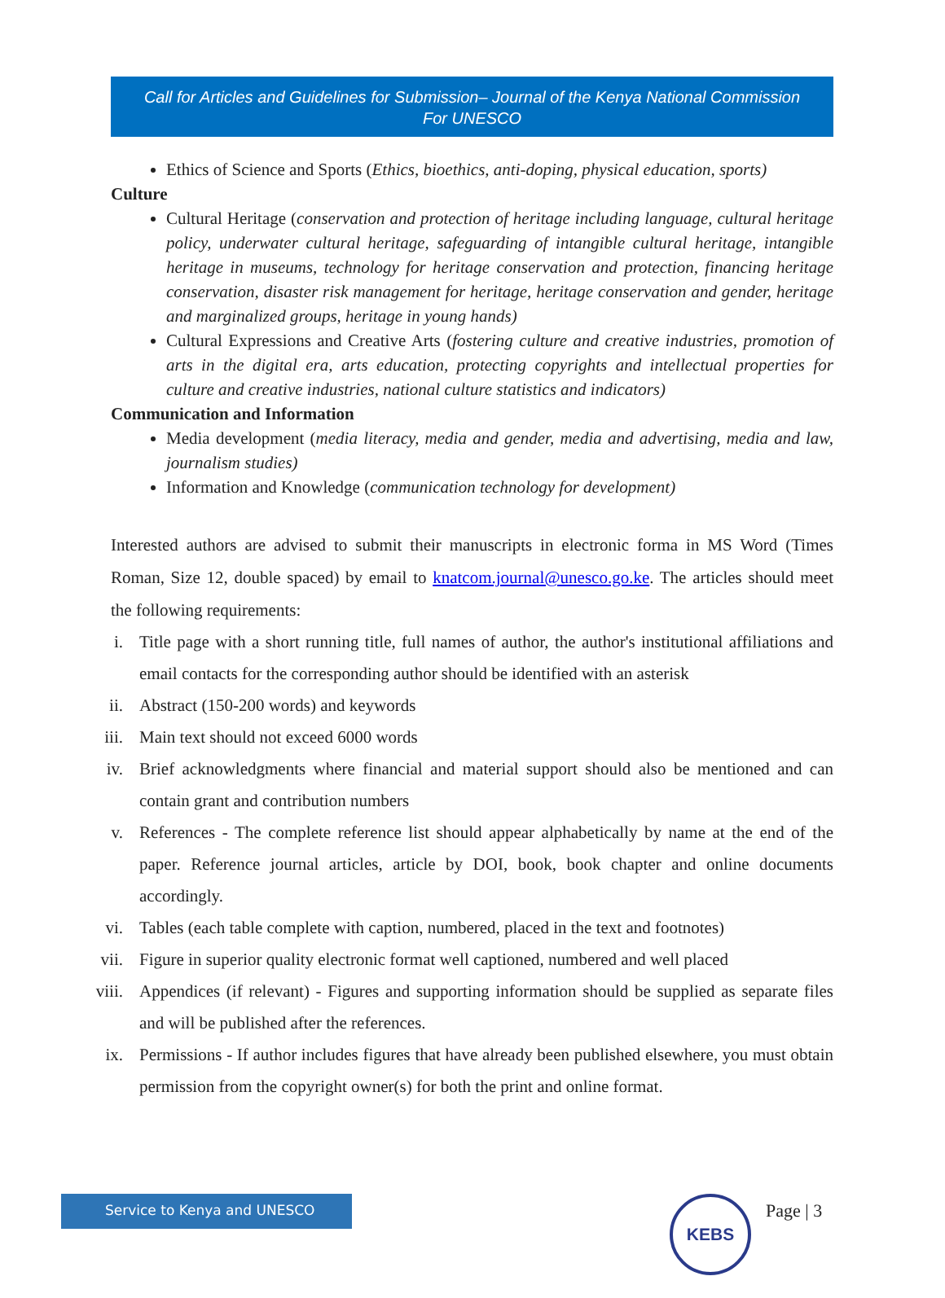Call for Articles and Guidelines for Submission– Journal of the Kenya National Commission For UNESCO
Ethics of Science and Sports (Ethics, bioethics, anti-doping, physical education, sports)
Culture
Cultural Heritage (conservation and protection of heritage including language, cultural heritage policy, underwater cultural heritage, safeguarding of intangible cultural heritage, intangible heritage in museums, technology for heritage conservation and protection, financing heritage conservation, disaster risk management for heritage, heritage conservation and gender, heritage and marginalized groups, heritage in young hands)
Cultural Expressions and Creative Arts (fostering culture and creative industries, promotion of arts in the digital era, arts education, protecting copyrights and intellectual properties for culture and creative industries, national culture statistics and indicators)
Communication and Information
Media development (media literacy, media and gender, media and advertising, media and law, journalism studies)
Information and Knowledge (communication technology for development)
Interested authors are advised to submit their manuscripts in electronic forma in MS Word (Times Roman, Size 12, double spaced) by email to knatcom.journal@unesco.go.ke. The articles should meet the following requirements:
i. Title page with a short running title, full names of author, the author's institutional affiliations and email contacts for the corresponding author should be identified with an asterisk
ii. Abstract (150-200 words) and keywords
iii. Main text should not exceed 6000 words
iv. Brief acknowledgments where financial and material support should also be mentioned and can contain grant and contribution numbers
v. References - The complete reference list should appear alphabetically by name at the end of the paper. Reference journal articles, article by DOI, book, book chapter and online documents accordingly.
vi. Tables (each table complete with caption, numbered, placed in the text and footnotes)
vii. Figure in superior quality electronic format well captioned, numbered and well placed
viii. Appendices (if relevant) - Figures and supporting information should be supplied as separate files and will be published after the references.
ix. Permissions - If author includes figures that have already been published elsewhere, you must obtain permission from the copyright owner(s) for both the print and online format.
Service to Kenya and UNESCO KEBS Page | 3